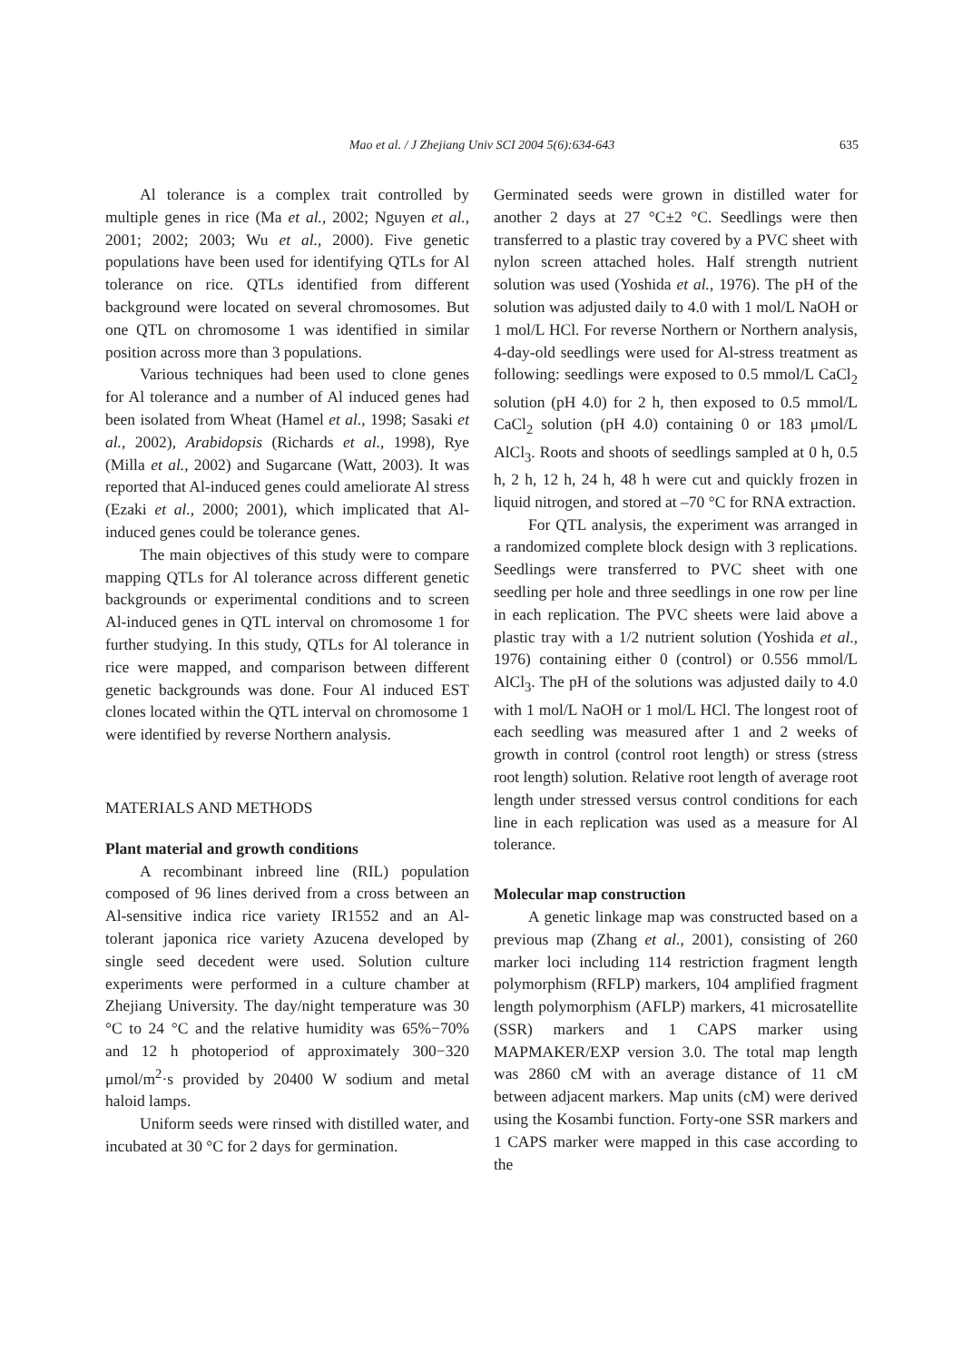Mao et al. / J Zhejiang Univ SCI 2004 5(6):634-643
635
Al tolerance is a complex trait controlled by multiple genes in rice (Ma et al., 2002; Nguyen et al., 2001; 2002; 2003; Wu et al., 2000). Five genetic populations have been used for identifying QTLs for Al tolerance on rice. QTLs identified from different background were located on several chromosomes. But one QTL on chromosome 1 was identified in similar position across more than 3 populations.
Various techniques had been used to clone genes for Al tolerance and a number of Al induced genes had been isolated from Wheat (Hamel et al., 1998; Sasaki et al., 2002), Arabidopsis (Richards et al., 1998), Rye (Milla et al., 2002) and Sugarcane (Watt, 2003). It was reported that Al-induced genes could ameliorate Al stress (Ezaki et al., 2000; 2001), which implicated that Al-induced genes could be tolerance genes.
The main objectives of this study were to compare mapping QTLs for Al tolerance across different genetic backgrounds or experimental conditions and to screen Al-induced genes in QTL interval on chromosome 1 for further studying. In this study, QTLs for Al tolerance in rice were mapped, and comparison between different genetic backgrounds was done. Four Al induced EST clones located within the QTL interval on chromosome 1 were identified by reverse Northern analysis.
MATERIALS AND METHODS
Plant material and growth conditions
A recombinant inbreed line (RIL) population composed of 96 lines derived from a cross between an Al-sensitive indica rice variety IR1552 and an Al-tolerant japonica rice variety Azucena developed by single seed decedent were used. Solution culture experiments were performed in a culture chamber at Zhejiang University. The day/night temperature was 30 °C to 24 °C and the relative humidity was 65%−70% and 12 h photoperiod of approximately 300−320 μmol/m<sup>2</sup>·s provided by 20400 W sodium and metal haloid lamps.
Uniform seeds were rinsed with distilled water, and incubated at 30 °C for 2 days for germination.
Germinated seeds were grown in distilled water for another 2 days at 27 °C±2 °C. Seedlings were then transferred to a plastic tray covered by a PVC sheet with nylon screen attached holes. Half strength nutrient solution was used (Yoshida et al., 1976). The pH of the solution was adjusted daily to 4.0 with 1 mol/L NaOH or 1 mol/L HCl. For reverse Northern or Northern analysis, 4-day-old seedlings were used for Al-stress treatment as following: seedlings were exposed to 0.5 mmol/L CaCl<sub>2</sub> solution (pH 4.0) for 2 h, then exposed to 0.5 mmol/L CaCl<sub>2</sub> solution (pH 4.0) containing 0 or 183 μmol/L AlCl<sub>3</sub>. Roots and shoots of seedlings sampled at 0 h, 0.5 h, 2 h, 12 h, 24 h, 48 h were cut and quickly frozen in liquid nitrogen, and stored at –70 °C for RNA extraction.
For QTL analysis, the experiment was arranged in a randomized complete block design with 3 replications. Seedlings were transferred to PVC sheet with one seedling per hole and three seedlings in one row per line in each replication. The PVC sheets were laid above a plastic tray with a 1/2 nutrient solution (Yoshida et al., 1976) containing either 0 (control) or 0.556 mmol/L AlCl<sub>3</sub>. The pH of the solutions was adjusted daily to 4.0 with 1 mol/L NaOH or 1 mol/L HCl. The longest root of each seedling was measured after 1 and 2 weeks of growth in control (control root length) or stress (stress root length) solution. Relative root length of average root length under stressed versus control conditions for each line in each replication was used as a measure for Al tolerance.
Molecular map construction
A genetic linkage map was constructed based on a previous map (Zhang et al., 2001), consisting of 260 marker loci including 114 restriction fragment length polymorphism (RFLP) markers, 104 amplified fragment length polymorphism (AFLP) markers, 41 microsatellite (SSR) markers and 1 CAPS marker using MAPMAKER/EXP version 3.0. The total map length was 2860 cM with an average distance of 11 cM between adjacent markers. Map units (cM) were derived using the Kosambi function. Forty-one SSR markers and 1 CAPS marker were mapped in this case according to the